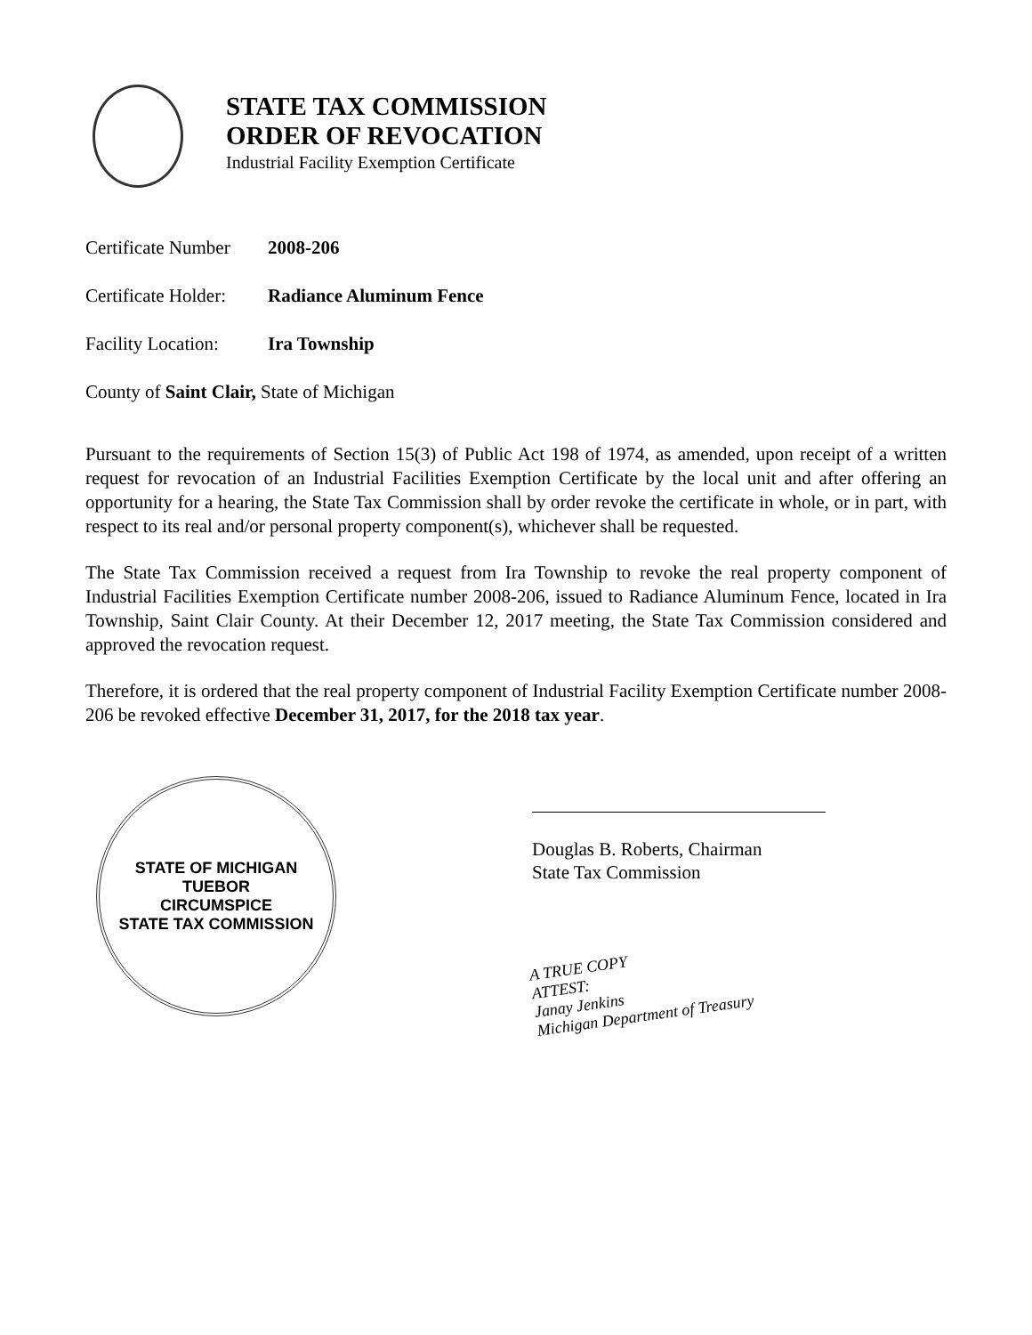STATE TAX COMMISSION
ORDER OF REVOCATION
Industrial Facility Exemption Certificate
Certificate Number 2008-206
Certificate Holder: Radiance Aluminum Fence
Facility Location: Ira Township
County of Saint Clair, State of Michigan
Pursuant to the requirements of Section 15(3) of Public Act 198 of 1974, as amended, upon receipt of a written request for revocation of an Industrial Facilities Exemption Certificate by the local unit and after offering an opportunity for a hearing, the State Tax Commission shall by order revoke the certificate in whole, or in part, with respect to its real and/or personal property component(s), whichever shall be requested.
The State Tax Commission received a request from Ira Township to revoke the real property component of Industrial Facilities Exemption Certificate number 2008-206, issued to Radiance Aluminum Fence, located in Ira Township, Saint Clair County. At their December 12, 2017 meeting, the State Tax Commission considered and approved the revocation request.
Therefore, it is ordered that the real property component of Industrial Facility Exemption Certificate number 2008-206 be revoked effective December 31, 2017, for the 2018 tax year.
STATE OF MICHIGAN
TUEBOR
CIRCUMSPICE
STATE TAX COMMISSION
Douglas B. Roberts, Chairman
State Tax Commission
A TRUE COPY
ATTEST:
Janay Jenkins
Michigan Department of Treasury